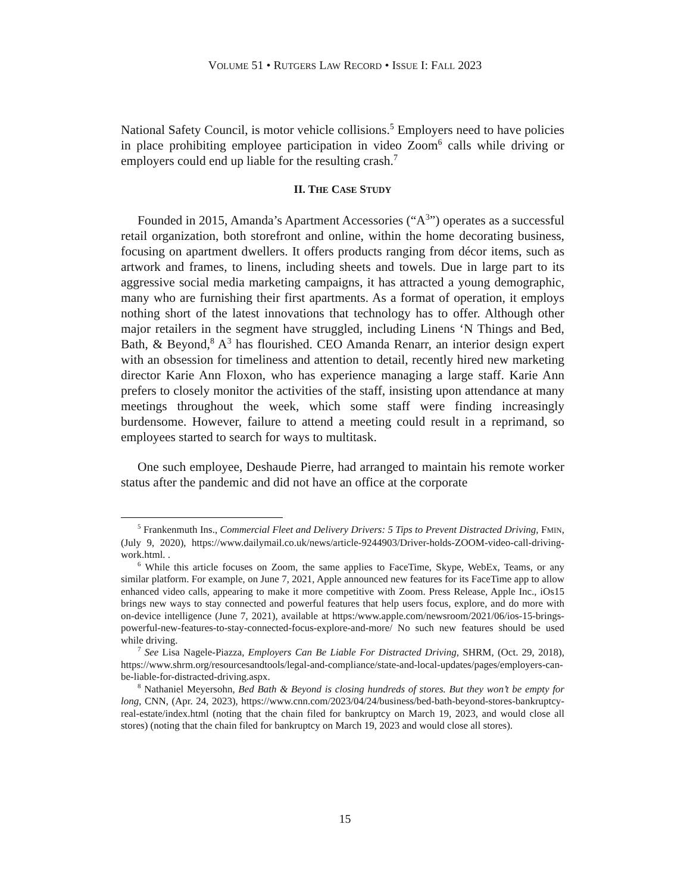VOLUME 51 • RUTGERS LAW RECORD • ISSUE I: FALL 2023
National Safety Council, is motor vehicle collisions.<sup>5</sup> Employers need to have policies in place prohibiting employee participation in video Zoom<sup>6</sup> calls while driving or employers could end up liable for the resulting crash.<sup>7</sup>
II. THE CASE STUDY
Founded in 2015, Amanda’s Apartment Accessories (“A<sup>3</sup>”) operates as a successful retail organization, both storefront and online, within the home decorating business, focusing on apartment dwellers. It offers products ranging from décor items, such as artwork and frames, to linens, including sheets and towels. Due in large part to its aggressive social media marketing campaigns, it has attracted a young demographic, many who are furnishing their first apartments. As a format of operation, it employs nothing short of the latest innovations that technology has to offer. Although other major retailers in the segment have struggled, including Linens ‘N Things and Bed, Bath, & Beyond,<sup>8</sup> A<sup>3</sup> has flourished. CEO Amanda Renarr, an interior design expert with an obsession for timeliness and attention to detail, recently hired new marketing director Karie Ann Floxon, who has experience managing a large staff. Karie Ann prefers to closely monitor the activities of the staff, insisting upon attendance at many meetings throughout the week, which some staff were finding increasingly burdensome. However, failure to attend a meeting could result in a reprimand, so employees started to search for ways to multitask.
One such employee, Deshaude Pierre, had arranged to maintain his remote worker status after the pandemic and did not have an office at the corporate
<sup>5</sup> Frankenmuth Ins., Commercial Fleet and Delivery Drivers: 5 Tips to Prevent Distracted Driving, FMIN, (July 9, 2020), https://www.dailymail.co.uk/news/article-9244903/Driver-holds-ZOOM-video-call-driving-work.html. .
<sup>6</sup> While this article focuses on Zoom, the same applies to FaceTime, Skype, WebEx, Teams, or any similar platform. For example, on June 7, 2021, Apple announced new features for its FaceTime app to allow enhanced video calls, appearing to make it more competitive with Zoom. Press Release, Apple Inc., iOs15 brings new ways to stay connected and powerful features that help users focus, explore, and do more with on-device intelligence (June 7, 2021), available at https:/www.apple.com/newsroom/2021/06/ios-15-brings-powerful-new-features-to-stay-connected-focus-explore-and-more/ No such new features should be used while driving.
<sup>7</sup> See Lisa Nagele-Piazza, Employers Can Be Liable For Distracted Driving, SHRM, (Oct. 29, 2018), https://www.shrm.org/resourcesandtools/legal-and-compliance/state-and-local-updates/pages/employers-can-be-liable-for-distracted-driving.aspx.
<sup>8</sup> Nathaniel Meyersohn, Bed Bath & Beyond is closing hundreds of stores. But they won’t be empty for long, CNN, (Apr. 24, 2023), https://www.cnn.com/2023/04/24/business/bed-bath-beyond-stores-bankruptcy-real-estate/index.html (noting that the chain filed for bankruptcy on March 19, 2023, and would close all stores) (noting that the chain filed for bankruptcy on March 19, 2023 and would close all stores).
15